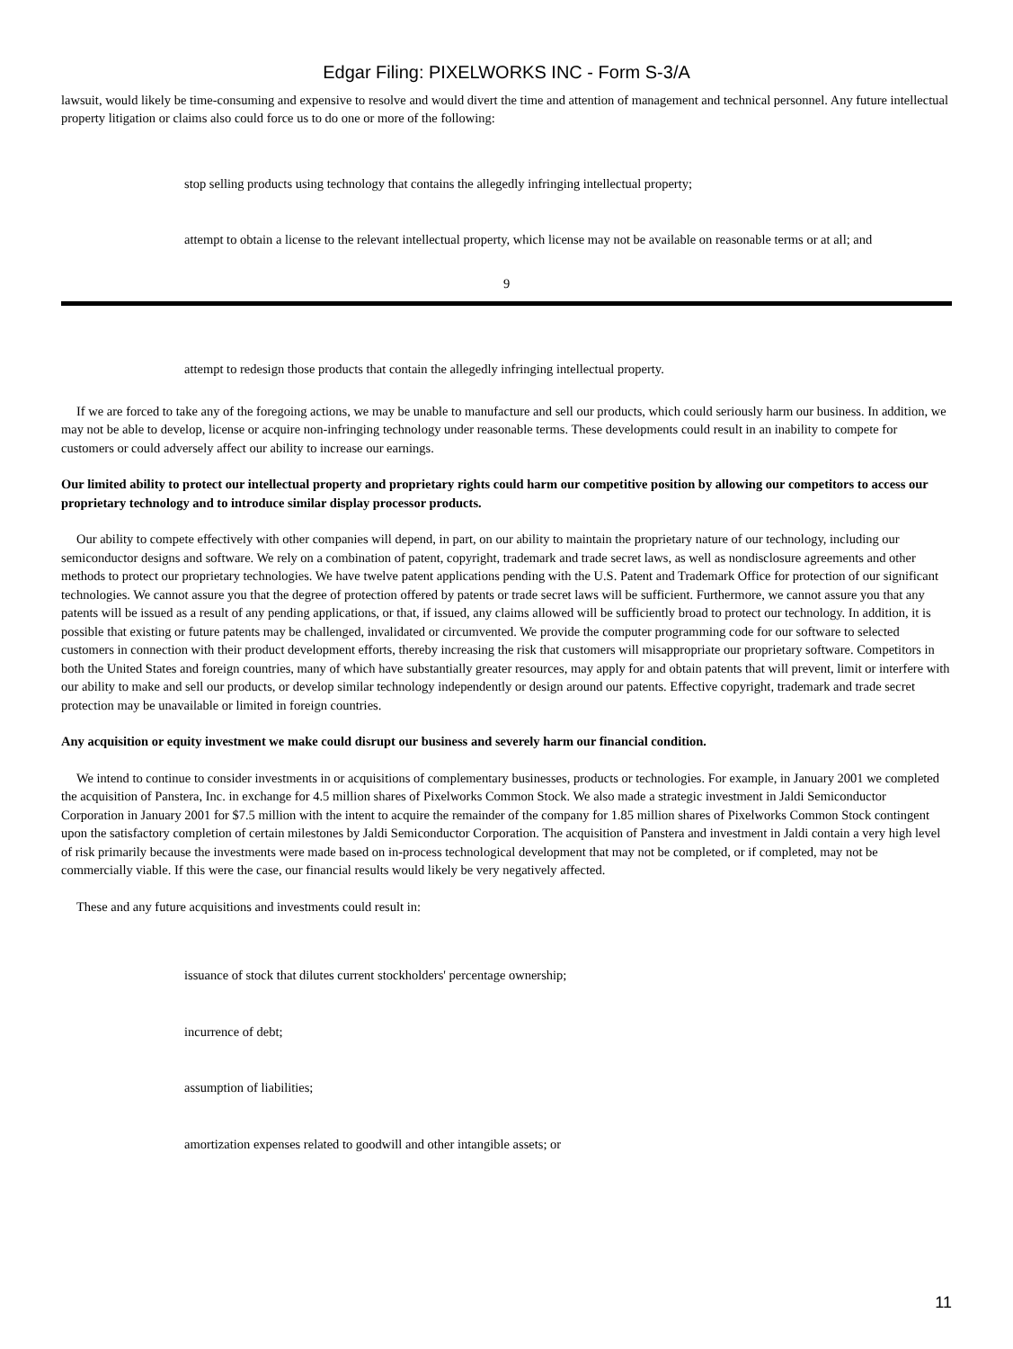Edgar Filing: PIXELWORKS INC - Form S-3/A
lawsuit, would likely be time-consuming and expensive to resolve and would divert the time and attention of management and technical personnel. Any future intellectual property litigation or claims also could force us to do one or more of the following:
stop selling products using technology that contains the allegedly infringing intellectual property;
attempt to obtain a license to the relevant intellectual property, which license may not be available on reasonable terms or at all; and
9
attempt to redesign those products that contain the allegedly infringing intellectual property.
If we are forced to take any of the foregoing actions, we may be unable to manufacture and sell our products, which could seriously harm our business. In addition, we may not be able to develop, license or acquire non-infringing technology under reasonable terms. These developments could result in an inability to compete for customers or could adversely affect our ability to increase our earnings.
Our limited ability to protect our intellectual property and proprietary rights could harm our competitive position by allowing our competitors to access our proprietary technology and to introduce similar display processor products.
Our ability to compete effectively with other companies will depend, in part, on our ability to maintain the proprietary nature of our technology, including our semiconductor designs and software. We rely on a combination of patent, copyright, trademark and trade secret laws, as well as nondisclosure agreements and other methods to protect our proprietary technologies. We have twelve patent applications pending with the U.S. Patent and Trademark Office for protection of our significant technologies. We cannot assure you that the degree of protection offered by patents or trade secret laws will be sufficient. Furthermore, we cannot assure you that any patents will be issued as a result of any pending applications, or that, if issued, any claims allowed will be sufficiently broad to protect our technology. In addition, it is possible that existing or future patents may be challenged, invalidated or circumvented. We provide the computer programming code for our software to selected customers in connection with their product development efforts, thereby increasing the risk that customers will misappropriate our proprietary software. Competitors in both the United States and foreign countries, many of which have substantially greater resources, may apply for and obtain patents that will prevent, limit or interfere with our ability to make and sell our products, or develop similar technology independently or design around our patents. Effective copyright, trademark and trade secret protection may be unavailable or limited in foreign countries.
Any acquisition or equity investment we make could disrupt our business and severely harm our financial condition.
We intend to continue to consider investments in or acquisitions of complementary businesses, products or technologies. For example, in January 2001 we completed the acquisition of Panstera, Inc. in exchange for 4.5 million shares of Pixelworks Common Stock. We also made a strategic investment in Jaldi Semiconductor Corporation in January 2001 for $7.5 million with the intent to acquire the remainder of the company for 1.85 million shares of Pixelworks Common Stock contingent upon the satisfactory completion of certain milestones by Jaldi Semiconductor Corporation. The acquisition of Panstera and investment in Jaldi contain a very high level of risk primarily because the investments were made based on in-process technological development that may not be completed, or if completed, may not be commercially viable. If this were the case, our financial results would likely be very negatively affected.
These and any future acquisitions and investments could result in:
issuance of stock that dilutes current stockholders' percentage ownership;
incurrence of debt;
assumption of liabilities;
amortization expenses related to goodwill and other intangible assets; or
11